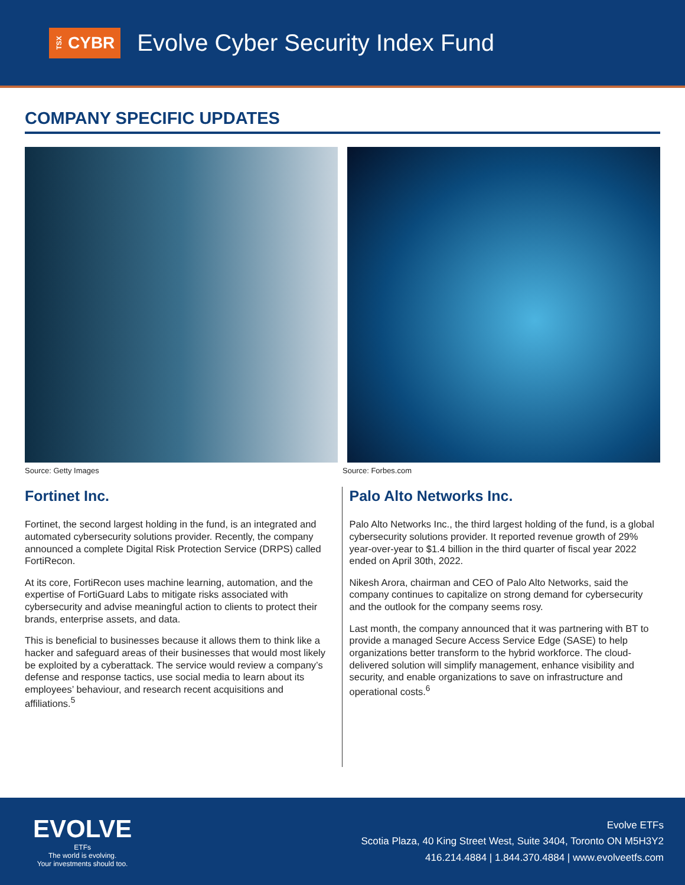TSX CYBR
Evolve Cyber Security Index Fund
COMPANY SPECIFIC UPDATES
Source: Getty Images Source: Forbes.com
Fortinet Inc.
Fortinet, the second largest holding in the fund, is an integrated and automated cybersecurity solutions provider. Recently, the company announced a complete Digital Risk Protection Service (DRPS) called FortiRecon.
At its core, FortiRecon uses machine learning, automation, and the expertise of FortiGuard Labs to mitigate risks associated with cybersecurity and advise meaningful action to clients to protect their brands, enterprise assets, and data.
This is beneficial to businesses because it allows them to think like a hacker and safeguard areas of their businesses that would most likely be exploited by a cyberattack. The service would review a company’s defense and response tactics, use social media to learn about its employees’ behaviour, and research recent acquisitions and affiliations.<sup>5</sup>
Palo Alto Networks Inc.
Palo Alto Networks Inc., the third largest holding of the fund, is a global cybersecurity solutions provider. It reported revenue growth of 29% year-over-year to $1.4 billion in the third quarter of fiscal year 2022 ended on April 30th, 2022.
Nikesh Arora, chairman and CEO of Palo Alto Networks, said the company continues to capitalize on strong demand for cybersecurity and the outlook for the company seems rosy.
Last month, the company announced that it was partnering with BT to provide a managed Secure Access Service Edge (SASE) to help organizations better transform to the hybrid workforce. The cloud-delivered solution will simplify management, enhance visibility and security, and enable organizations to save on infrastructure and operational costs.<sup>6</sup>
EVOLVE
ETFs
The world is evolving.
Your investments should too.
Evolve ETFs
Scotia Plaza, 40 King Street West, Suite 3404, Toronto ON M5H3Y2
416.214.4884 | 1.844.370.4884 | www.evolveetfs.com